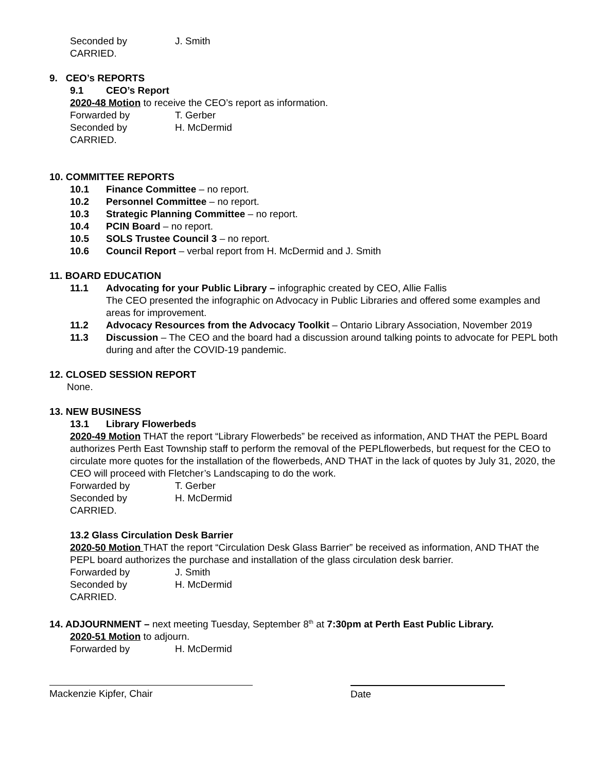Seconded by J. Smith
CARRIED.
9. CEO’s REPORTS
9.1 CEO’s Report
2020-48 Motion to receive the CEO’s report as information.
Forwarded by T. Gerber
Seconded by H. McDermid
CARRIED.
10. COMMITTEE REPORTS
10.1 Finance Committee – no report.
10.2 Personnel Committee – no report.
10.3 Strategic Planning Committee – no report.
10.4 PCIN Board – no report.
10.5 SOLS Trustee Council 3 – no report.
10.6 Council Report – verbal report from H. McDermid and J. Smith
11. BOARD EDUCATION
11.1 Advocating for your Public Library – infographic created by CEO, Allie Fallis
The CEO presented the infographic on Advocacy in Public Libraries and offered some examples and areas for improvement.
11.2 Advocacy Resources from the Advocacy Toolkit – Ontario Library Association, November 2019
11.3 Discussion – The CEO and the board had a discussion around talking points to advocate for PEPL both during and after the COVID-19 pandemic.
12. CLOSED SESSION REPORT
None.
13. NEW BUSINESS
13.1 Library Flowerbeds
2020-49 Motion THAT the report “Library Flowerbeds” be received as information, AND THAT the PEPL Board authorizes Perth East Township staff to perform the removal of the PEPLflowerbeds, but request for the CEO to circulate more quotes for the installation of the flowerbeds, AND THAT in the lack of quotes by July 31, 2020, the CEO will proceed with Fletcher’s Landscaping to do the work.
Forwarded by T. Gerber
Seconded by H. McDermid
CARRIED.
13.2 Glass Circulation Desk Barrier
2020-50 Motion THAT the report “Circulation Desk Glass Barrier” be received as information, AND THAT the PEPL board authorizes the purchase and installation of the glass circulation desk barrier.
Forwarded by J. Smith
Seconded by H. McDermid
CARRIED.
14. ADJOURNMENT – next meeting Tuesday, September 8<sup>th</sup> at 7:30pm at Perth East Public Library.
2020-51 Motion to adjourn.
Forwarded by H. McDermid
Mackenzie Kipfer, Chair Date